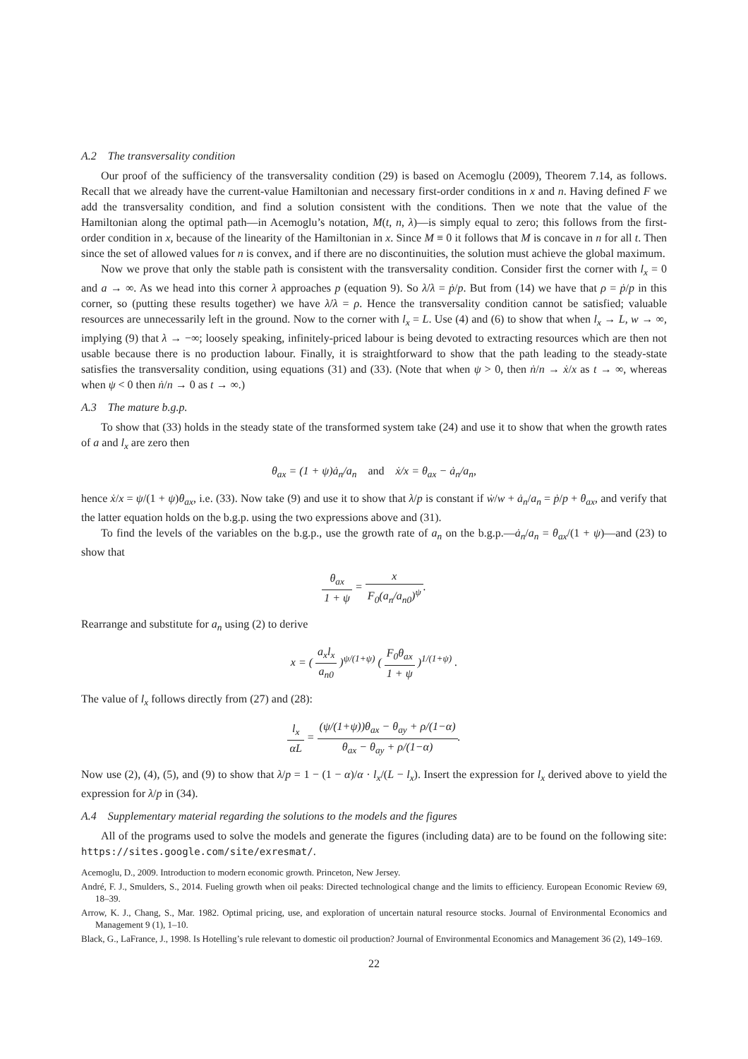A.2 The transversality condition
Our proof of the sufficiency of the transversality condition (29) is based on Acemoglu (2009), Theorem 7.14, as follows. Recall that we already have the current-value Hamiltonian and necessary first-order conditions in x and n. Having defined F we add the transversality condition, and find a solution consistent with the conditions. Then we note that the value of the Hamiltonian along the optimal path—in Acemoglu’s notation, M(t, n, λ)—is simply equal to zero; this follows from the first-order condition in x, because of the linearity of the Hamiltonian in x. Since M ≡ 0 it follows that M is concave in n for all t. Then since the set of allowed values for n is convex, and if there are no discontinuities, the solution must achieve the global maximum.
Now we prove that only the stable path is consistent with the transversality condition. Consider first the corner with l<sub>x</sub> = 0 and a → ∞. As we head into this corner λ approaches p (equation 9). So λ̇/λ = ṗ/p. But from (14) we have that ρ = ṗ/p in this corner, so (putting these results together) we have λ̇/λ = ρ. Hence the transversality condition cannot be satisfied; valuable resources are unnecessarily left in the ground. Now to the corner with l<sub>x</sub> = L. Use (4) and (6) to show that when l<sub>x</sub> → L, w → ∞, implying (9) that λ → −∞; loosely speaking, infinitely-priced labour is being devoted to extracting resources which are then not usable because there is no production labour. Finally, it is straightforward to show that the path leading to the steady-state satisfies the transversality condition, using equations (31) and (33). (Note that when ψ > 0, then ṅ/n → ẋ/x as t → ∞, whereas when ψ < 0 then ṅ/n → 0 as t → ∞.)
A.3 The mature b.g.p.
To show that (33) holds in the steady state of the transformed system take (24) and use it to show that when the growth rates of a and l<sub>x</sub> are zero then
θ<sub>ax</sub> = (1 + ψ)ȧ<sub>n</sub>/a<sub>n</sub> and ẋ/x = θ<sub>ax</sub> − ȧ<sub>n</sub>/a<sub>n</sub>,
hence ẋ/x = ψ/(1 + ψ)θ<sub>ax</sub>, i.e. (33). Now take (9) and use it to show that λ/p is constant if ẇ/w + ȧ<sub>n</sub>/a<sub>n</sub> = ṗ/p + θ<sub>ax</sub>, and verify that the latter equation holds on the b.g.p. using the two expressions above and (31).
To find the levels of the variables on the b.g.p., use the growth rate of a<sub>n</sub> on the b.g.p.—ȧ<sub>n</sub>/a<sub>n</sub> = θ<sub>ax</sub>/(1 + ψ)—and (23) to show that
θ<sub>ax</sub> 1 + ψ = x F<sub>0</sub>(a<sub>n</sub>/a<sub>n0</sub>)<sup>ψ</sup>.
Rearrange and substitute for a<sub>n</sub> using (2) to derive
x = ( a<sub>x</sub>l<sub>x</sub> a<sub>n0</sub> )<sup>ψ/(1+ψ)</sup> ( F<sub>0</sub>θ<sub>ax</sub> 1 + ψ )<sup>1/(1+ψ)</sup> .
The value of l<sub>x</sub> follows directly from (27) and (28):
l<sub>x</sub> αL = (ψ/(1+ψ))θ<sub>ax</sub> − θ<sub>ay</sub> + ρ/(1−α) θ<sub>ax</sub> − θ<sub>ay</sub> + ρ/(1−α).
Now use (2), (4), (5), and (9) to show that λ/p = 1 − (1 − α)/α · l<sub>x</sub>/(L − l<sub>x</sub>). Insert the expression for l<sub>x</sub> derived above to yield the expression for λ/p in (34).
A.4 Supplementary material regarding the solutions to the models and the figures
All of the programs used to solve the models and generate the figures (including data) are to be found on the following site: https://sites.google.com/site/exresmat/.
Acemoglu, D., 2009. Introduction to modern economic growth. Princeton, New Jersey.
André, F. J., Smulders, S., 2014. Fueling growth when oil peaks: Directed technological change and the limits to efficiency. European Economic Review 69, 18–39.
Arrow, K. J., Chang, S., Mar. 1982. Optimal pricing, use, and exploration of uncertain natural resource stocks. Journal of Environmental Economics and Management 9 (1), 1–10.
Black, G., LaFrance, J., 1998. Is Hotelling’s rule relevant to domestic oil production? Journal of Environmental Economics and Management 36 (2), 149–169.
22